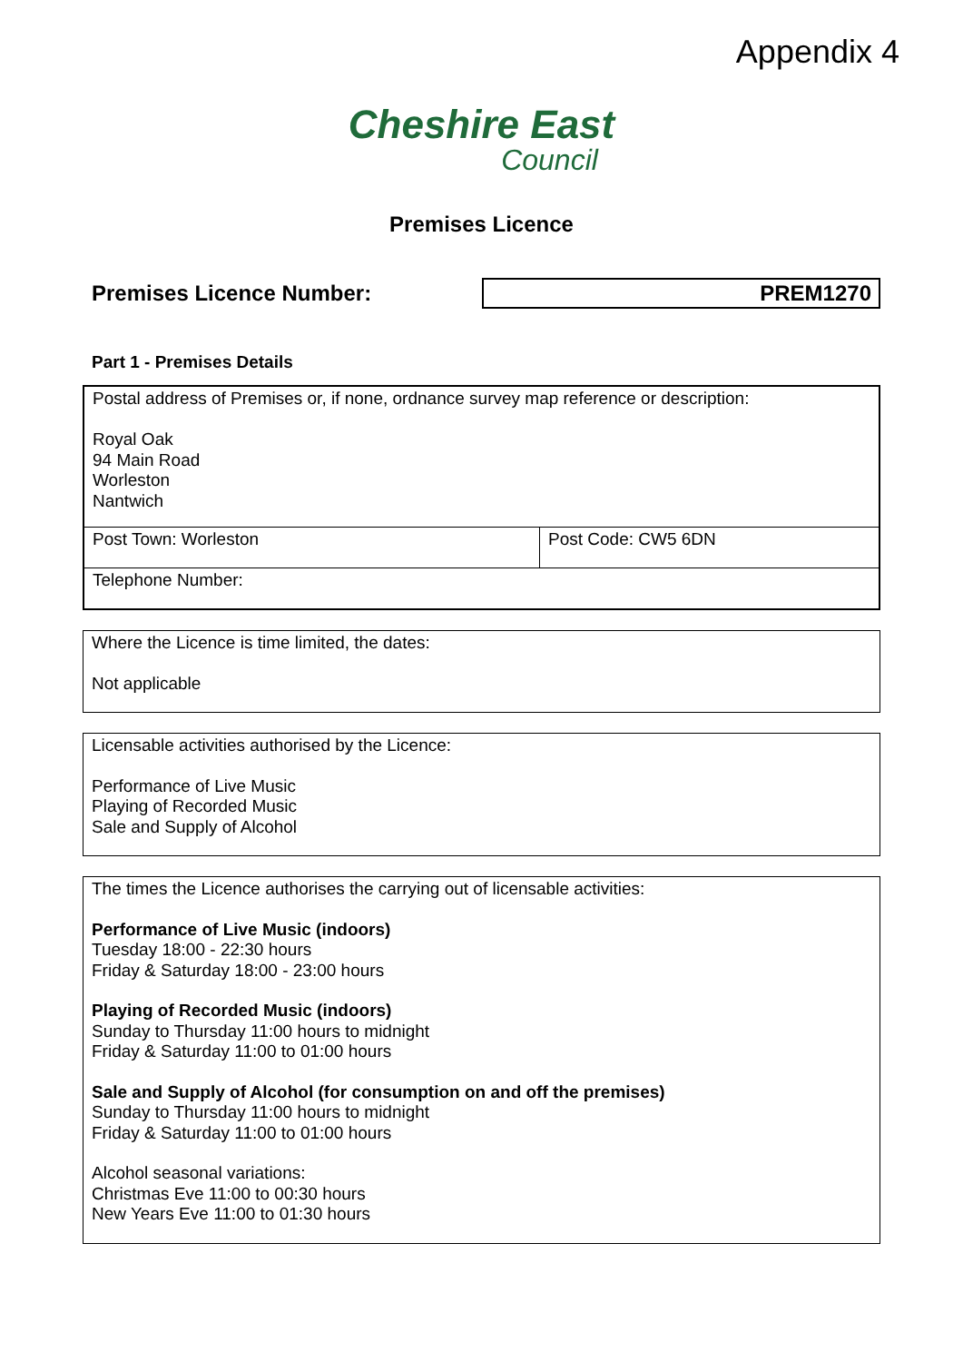Appendix 4
Cheshire East
Council
Premises Licence
Premises Licence Number: PREM1270
Part 1 - Premises Details
| Postal address of Premises or, if none, ordnance survey map reference or description: Royal Oak 94 Main Road Worleston Nantwich | |
| Post Town: Worleston | Post Code: CW5 6DN |
| Telephone Number: | |
Where the Licence is time limited, the dates:
Not applicable
Licensable activities authorised by the Licence:
Performance of Live Music
Playing of Recorded Music
Sale and Supply of Alcohol
The times the Licence authorises the carrying out of licensable activities:
Performance of Live Music (indoors)
Tuesday 18:00 - 22:30 hours
Friday & Saturday 18:00 - 23:00 hours
Playing of Recorded Music (indoors)
Sunday to Thursday 11:00 hours to midnight
Friday & Saturday 11:00 to 01:00 hours
Sale and Supply of Alcohol (for consumption on and off the premises)
Sunday to Thursday 11:00 hours to midnight
Friday & Saturday 11:00 to 01:00 hours
Alcohol seasonal variations:
Christmas Eve 11:00 to 00:30 hours
New Years Eve 11:00 to 01:30 hours